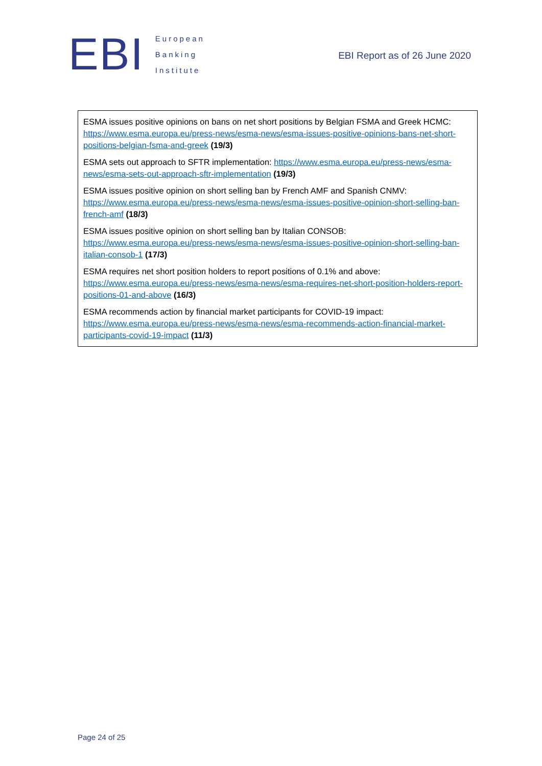EBI
European
Banking
Institute
EBI Report as of 26 June 2020
ESMA issues positive opinions on bans on net short positions by Belgian FSMA and Greek HCMC: https://www.esma.europa.eu/press-news/esma-news/esma-issues-positive-opinions-bans-net-short-positions-belgian-fsma-and-greek (19/3)
ESMA sets out approach to SFTR implementation: https://www.esma.europa.eu/press-news/esma-news/esma-sets-out-approach-sftr-implementation (19/3)
ESMA issues positive opinion on short selling ban by French AMF and Spanish CNMV: https://www.esma.europa.eu/press-news/esma-news/esma-issues-positive-opinion-short-selling-ban-french-amf (18/3)
ESMA issues positive opinion on short selling ban by Italian CONSOB: https://www.esma.europa.eu/press-news/esma-news/esma-issues-positive-opinion-short-selling-ban-italian-consob-1 (17/3)
ESMA requires net short position holders to report positions of 0.1% and above: https://www.esma.europa.eu/press-news/esma-news/esma-requires-net-short-position-holders-report-positions-01-and-above (16/3)
ESMA recommends action by financial market participants for COVID-19 impact: https://www.esma.europa.eu/press-news/esma-news/esma-recommends-action-financial-market-participants-covid-19-impact (11/3)
Page 24 of 25